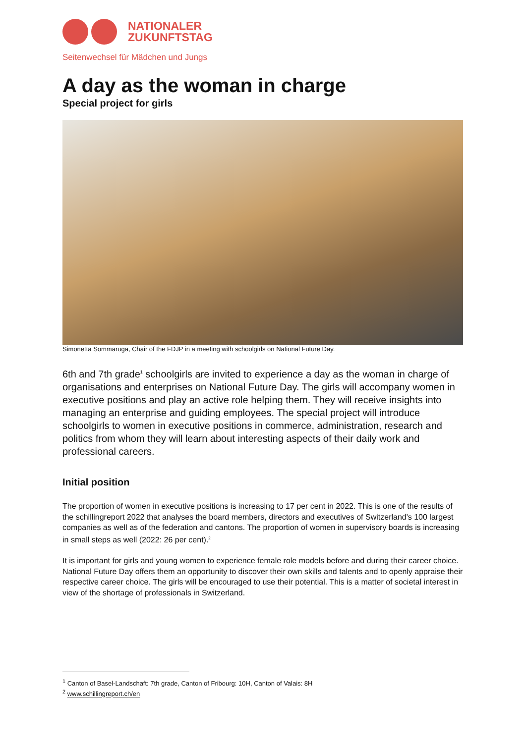NATIONALER
ZUKUNFTSTAG
Seitenwechsel für Mädchen und Jungs
A day as the woman in charge
Special project for girls
Simonetta Sommaruga, Chair of the FDJP in a meeting with schoolgirls on National Future Day.
6th and 7th grade<sup>1</sup> schoolgirls are invited to experience a day as the woman in charge of organisations and enterprises on National Future Day. The girls will accompany women in executive positions and play an active role helping them. They will receive insights into managing an enterprise and guiding employees. The special project will introduce schoolgirls to women in executive positions in commerce, administration, research and politics from whom they will learn about interesting aspects of their daily work and professional careers.
Initial position
The proportion of women in executive positions is increasing to 17 per cent in 2022. This is one of the results of the schillingreport 2022 that analyses the board members, directors and executives of Switzerland's 100 largest companies as well as of the federation and cantons. The proportion of women in supervisory boards is increasing in small steps as well (2022: 26 per cent).<sup>2</sup>
It is important for girls and young women to experience female role models before and during their career choice. National Future Day offers them an opportunity to discover their own skills and talents and to openly appraise their respective career choice. The girls will be encouraged to use their potential. This is a matter of societal interest in view of the shortage of professionals in Switzerland.
<sup>1</sup> Canton of Basel-Landschaft: 7th grade, Canton of Fribourg: 10H, Canton of Valais: 8H
<sup>2</sup> www.schillingreport.ch/en